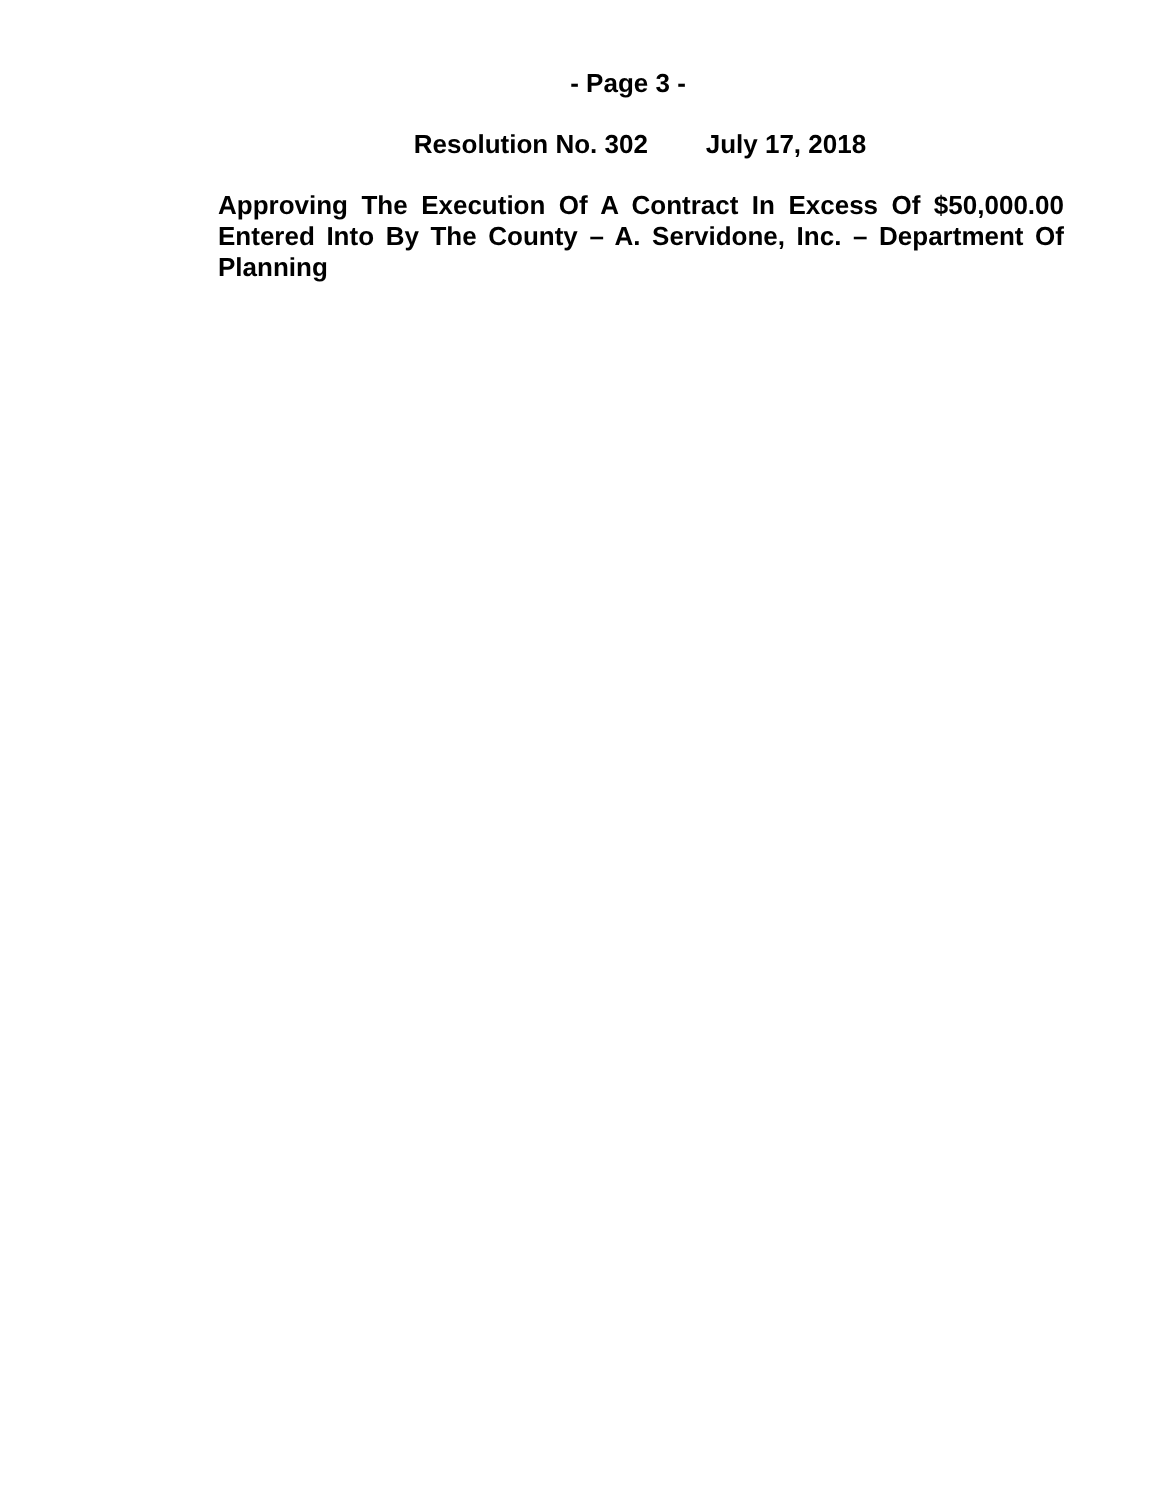- Page 3 -
Resolution No. 302 July 17, 2018
Approving The Execution Of A Contract In Excess Of $50,000.00 Entered Into By The County – A. Servidone, Inc. – Department Of Planning